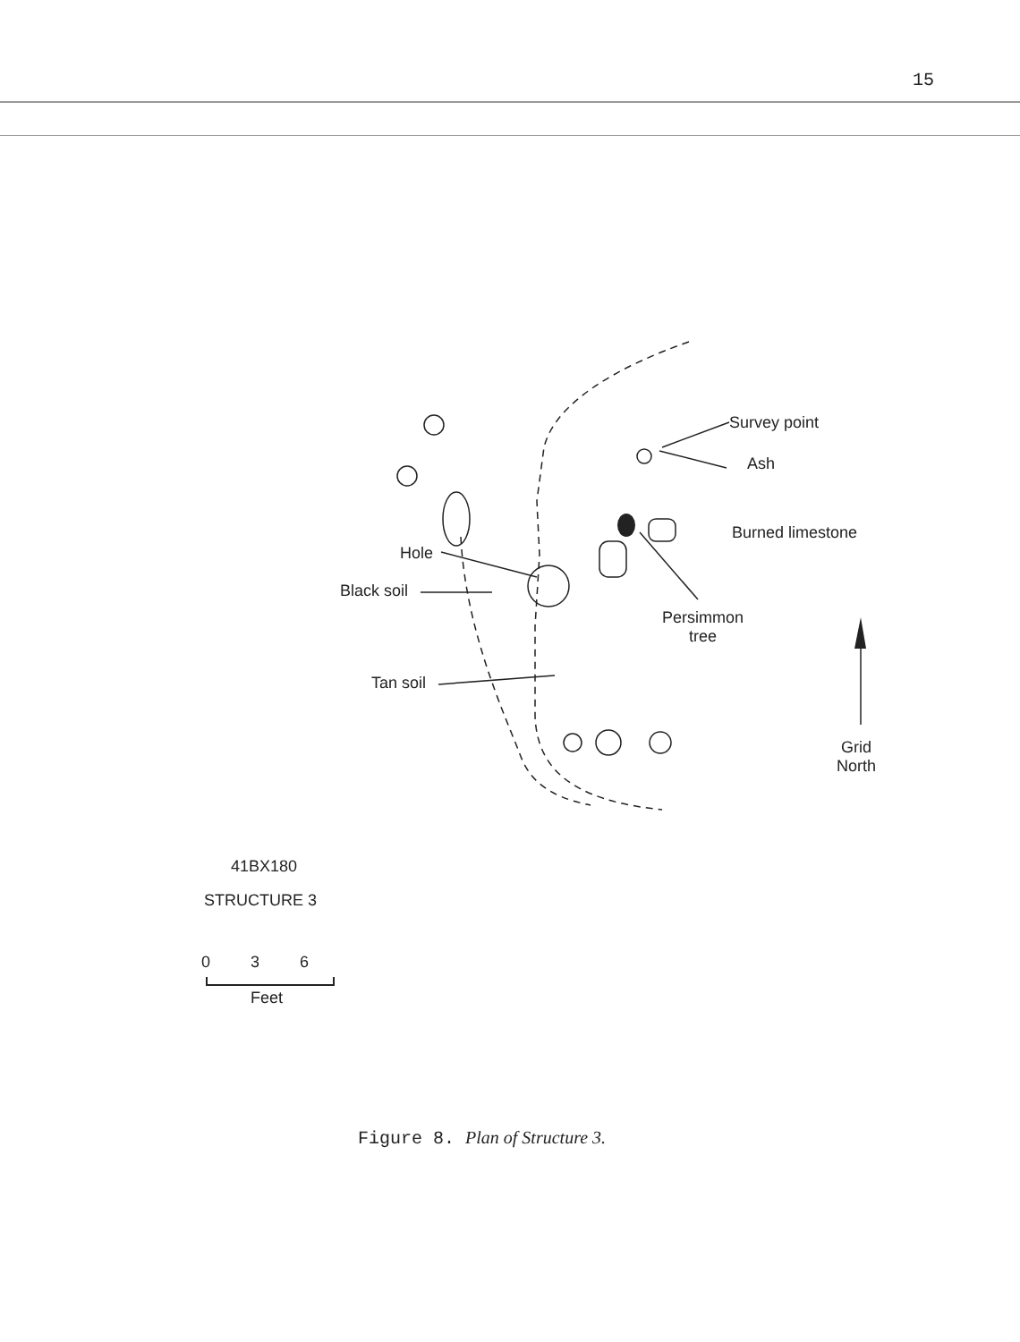15
Survey point
Ash
Burned limestone
Hole
Black soil
Persimmon
tree
Tan soil
Grid
North
41BX180
STRUCTURE 3
0 3 6
Feet
Figure 8. Plan of Structure 3.